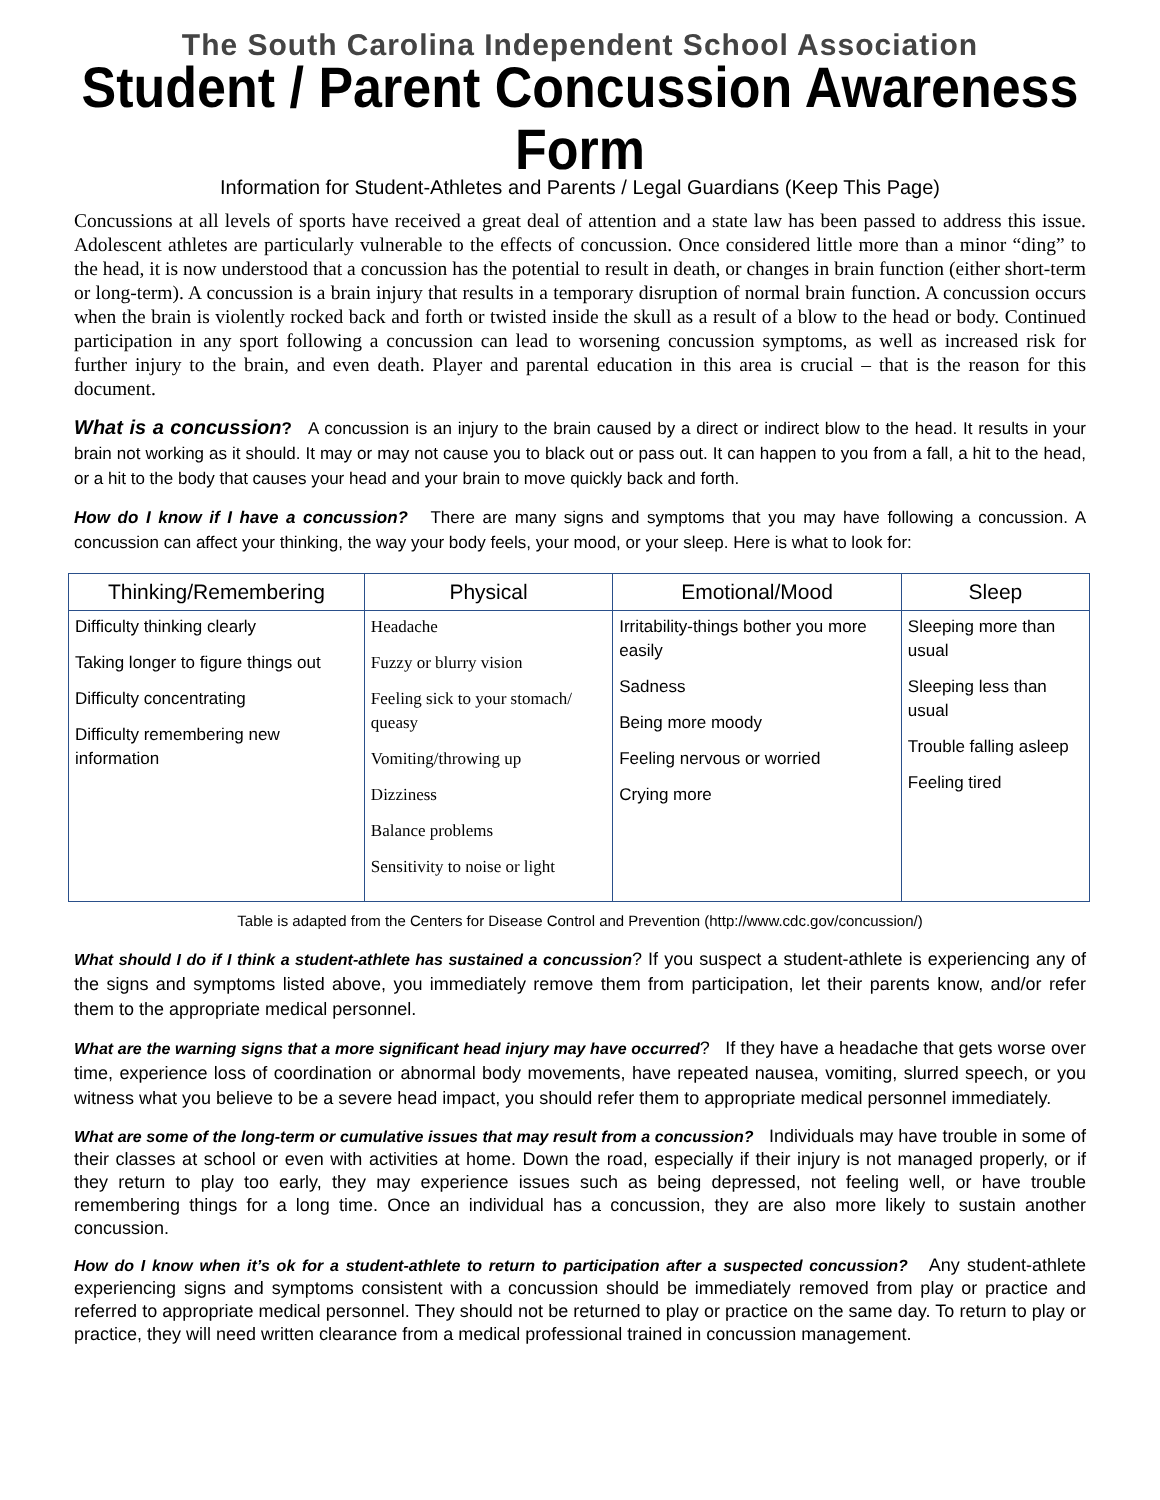The South Carolina Independent School Association
Student / Parent Concussion Awareness Form
Information for Student-Athletes and Parents / Legal Guardians (Keep This Page)
Concussions at all levels of sports have received a great deal of attention and a state law has been passed to address this issue. Adolescent athletes are particularly vulnerable to the effects of concussion. Once considered little more than a minor “ding” to the head, it is now understood that a concussion has the potential to result in death, or changes in brain function (either short-term or long-term). A concussion is a brain injury that results in a temporary disruption of normal brain function. A concussion occurs when the brain is violently rocked back and forth or twisted inside the skull as a result of a blow to the head or body. Continued participation in any sport following a concussion can lead to worsening concussion symptoms, as well as increased risk for further injury to the brain, and even death. Player and parental education in this area is crucial – that is the reason for this document.
What is a concussion? A concussion is an injury to the brain caused by a direct or indirect blow to the head. It results in your brain not working as it should. It may or may not cause you to black out or pass out. It can happen to you from a fall, a hit to the head, or a hit to the body that causes your head and your brain to move quickly back and forth.
How do I know if I have a concussion? There are many signs and symptoms that you may have following a concussion. A concussion can affect your thinking, the way your body feels, your mood, or your sleep. Here is what to look for:
| Thinking/Remembering | Physical | Emotional/Mood | Sleep |
| --- | --- | --- | --- |
| Difficulty thinking clearly Taking longer to figure things out Difficulty concentrating Difficulty remembering new information | Headache Fuzzy or blurry vision Feeling sick to your stomach/ queasy Vomiting/throwing up Dizziness Balance problems Sensitivity to noise or light | Irritability-things bother you more easily Sadness Being more moody Feeling nervous or worried Crying more | Sleeping more than usual Sleeping less than usual Trouble falling asleep Feeling tired |
Table is adapted from the Centers for Disease Control and Prevention (http://www.cdc.gov/concussion/)
What should I do if I think a student-athlete has sustained a concussion? If you suspect a student-athlete is experiencing any of the signs and symptoms listed above, you immediately remove them from participation, let their parents know, and/or refer them to the appropriate medical personnel.
What are the warning signs that a more significant head injury may have occurred? If they have a headache that gets worse over time, experience loss of coordination or abnormal body movements, have repeated nausea, vomiting, slurred speech, or you witness what you believe to be a severe head impact, you should refer them to appropriate medical personnel immediately.
What are some of the long-term or cumulative issues that may result from a concussion? Individuals may have trouble in some of their classes at school or even with activities at home. Down the road, especially if their injury is not managed properly, or if they return to play too early, they may experience issues such as being depressed, not feeling well, or have trouble remembering things for a long time. Once an individual has a concussion, they are also more likely to sustain another concussion.
How do I know when it’s ok for a student-athlete to return to participation after a suspected concussion? Any student-athlete experiencing signs and symptoms consistent with a concussion should be immediately removed from play or practice and referred to appropriate medical personnel. They should not be returned to play or practice on the same day. To return to play or practice, they will need written clearance from a medical professional trained in concussion management.